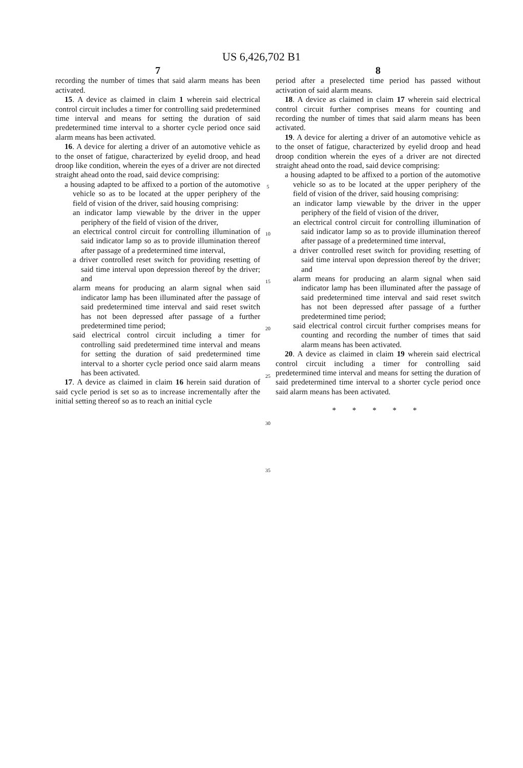US 6,426,702 B1
7
recording the number of times that said alarm means has been activated.
15. A device as claimed in claim 1 wherein said electrical control circuit includes a timer for controlling said predetermined time interval and means for setting the duration of said predetermined time interval to a shorter cycle period once said alarm means has been activated.
16. A device for alerting a driver of an automotive vehicle as to the onset of fatigue, characterized by eyelid droop, and head droop like condition, wherein the eyes of a driver are not directed straight ahead onto the road, said device comprising:
a housing adapted to be affixed to a portion of the automotive vehicle so as to be located at the upper periphery of the field of vision of the driver, said housing comprising:
an indicator lamp viewable by the driver in the upper periphery of the field of vision of the driver,
an electrical control circuit for controlling illumination of said indicator lamp so as to provide illumination thereof after passage of a predetermined time interval,
a driver controlled reset switch for providing resetting of said time interval upon depression thereof by the driver; and
alarm means for producing an alarm signal when said indicator lamp has been illuminated after the passage of said predetermined time interval and said reset switch has not been depressed after passage of a further predetermined time period;
said electrical control circuit including a timer for controlling said predetermined time interval and means for setting the duration of said predetermined time interval to a shorter cycle period once said alarm means has been activated.
17. A device as claimed in claim 16 herein said duration of said cycle period is set so as to increase incrementally after the initial setting thereof so as to reach an initial cycle
5
10
15
20
25
30
35
8
period after a preselected time period has passed without activation of said alarm means.
18. A device as claimed in claim 17 wherein said electrical control circuit further comprises means for counting and recording the number of times that said alarm means has been activated.
19. A device for alerting a driver of an automotive vehicle as to the onset of fatigue, characterized by eyelid droop and head droop condition wherein the eyes of a driver are not directed straight ahead onto the road, said device comprising:
a housing adapted to be affixed to a portion of the automotive vehicle so as to be located at the upper periphery of the field of vision of the driver, said housing comprising:
an indicator lamp viewable by the driver in the upper periphery of the field of vision of the driver,
an electrical control circuit for controlling illumination of said indicator lamp so as to provide illumination thereof after passage of a predetermined time interval,
a driver controlled reset switch for providing resetting of said time interval upon depression thereof by the driver; and
alarm means for producing an alarm signal when said indicator lamp has been illuminated after the passage of said predetermined time interval and said reset switch has not been depressed after passage of a further predetermined time period;
said electrical control circuit further comprises means for counting and recording the number of times that said alarm means has been activated.
20. A device as claimed in claim 19 wherein said electrical control circuit including a timer for controlling said predetermined time interval and means for setting the duration of said predetermined time interval to a shorter cycle period once said alarm means has been activated.
* * * * *